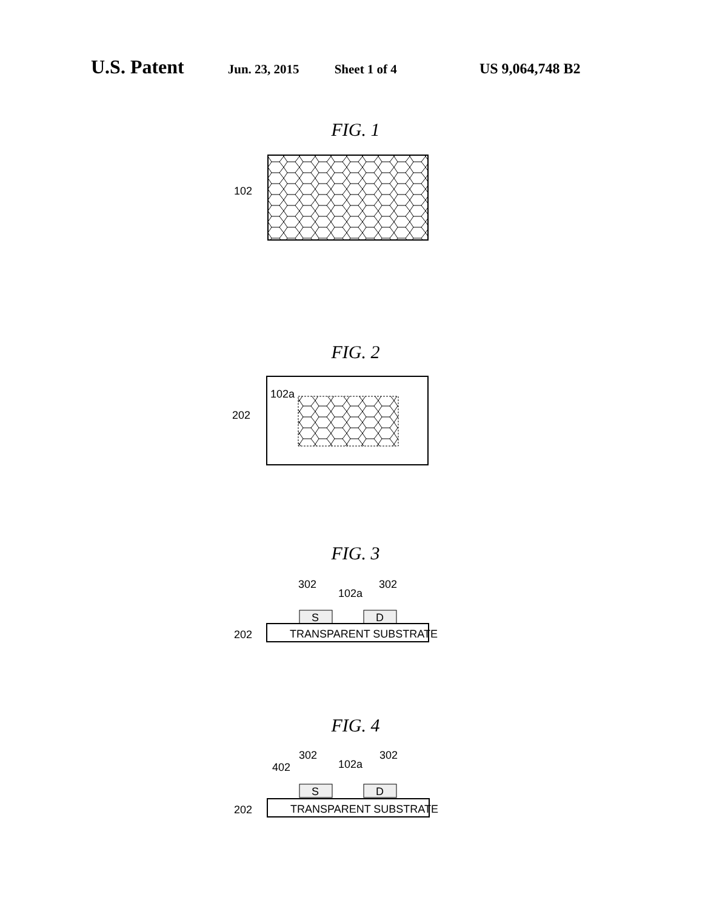U.S. Patent Jun. 23, 2015 Sheet 1 of 4 US 9,064,748 B2
FIG. 1
102
FIG. 2
102a
202
FIG. 3
302
102a
302
S
D
202
TRANSPARENT SUBSTRATE
FIG. 4
302
402
102a
302
S
D
202
TRANSPARENT SUBSTRATE